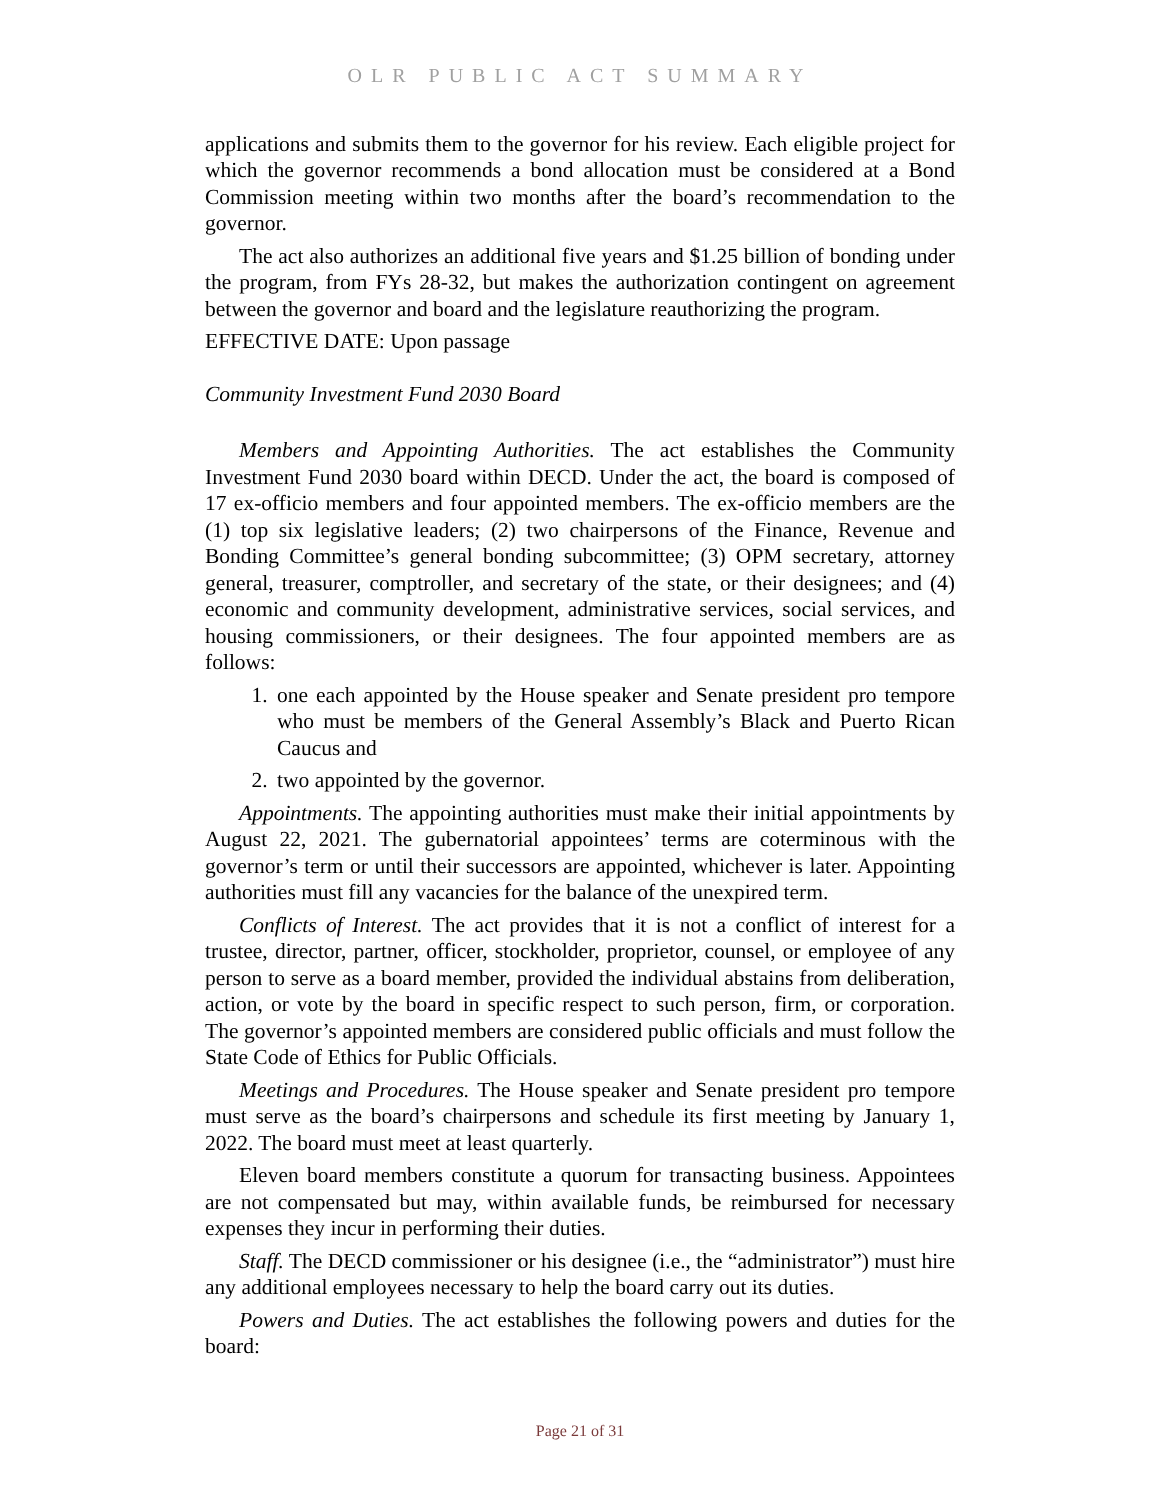OLR PUBLIC ACT SUMMARY
applications and submits them to the governor for his review. Each eligible project for which the governor recommends a bond allocation must be considered at a Bond Commission meeting within two months after the board’s recommendation to the governor.
The act also authorizes an additional five years and $1.25 billion of bonding under the program, from FYs 28-32, but makes the authorization contingent on agreement between the governor and board and the legislature reauthorizing the program.
EFFECTIVE DATE: Upon passage
Community Investment Fund 2030 Board
Members and Appointing Authorities. The act establishes the Community Investment Fund 2030 board within DECD. Under the act, the board is composed of 17 ex-officio members and four appointed members. The ex-officio members are the (1) top six legislative leaders; (2) two chairpersons of the Finance, Revenue and Bonding Committee’s general bonding subcommittee; (3) OPM secretary, attorney general, treasurer, comptroller, and secretary of the state, or their designees; and (4) economic and community development, administrative services, social services, and housing commissioners, or their designees. The four appointed members are as follows:
1. one each appointed by the House speaker and Senate president pro tempore who must be members of the General Assembly’s Black and Puerto Rican Caucus and
2. two appointed by the governor.
Appointments. The appointing authorities must make their initial appointments by August 22, 2021. The gubernatorial appointees’ terms are coterminous with the governor’s term or until their successors are appointed, whichever is later. Appointing authorities must fill any vacancies for the balance of the unexpired term.
Conflicts of Interest. The act provides that it is not a conflict of interest for a trustee, director, partner, officer, stockholder, proprietor, counsel, or employee of any person to serve as a board member, provided the individual abstains from deliberation, action, or vote by the board in specific respect to such person, firm, or corporation. The governor’s appointed members are considered public officials and must follow the State Code of Ethics for Public Officials.
Meetings and Procedures. The House speaker and Senate president pro tempore must serve as the board’s chairpersons and schedule its first meeting by January 1, 2022. The board must meet at least quarterly.
Eleven board members constitute a quorum for transacting business. Appointees are not compensated but may, within available funds, be reimbursed for necessary expenses they incur in performing their duties.
Staff. The DECD commissioner or his designee (i.e., the “administrator”) must hire any additional employees necessary to help the board carry out its duties.
Powers and Duties. The act establishes the following powers and duties for the board:
Page 21 of 31